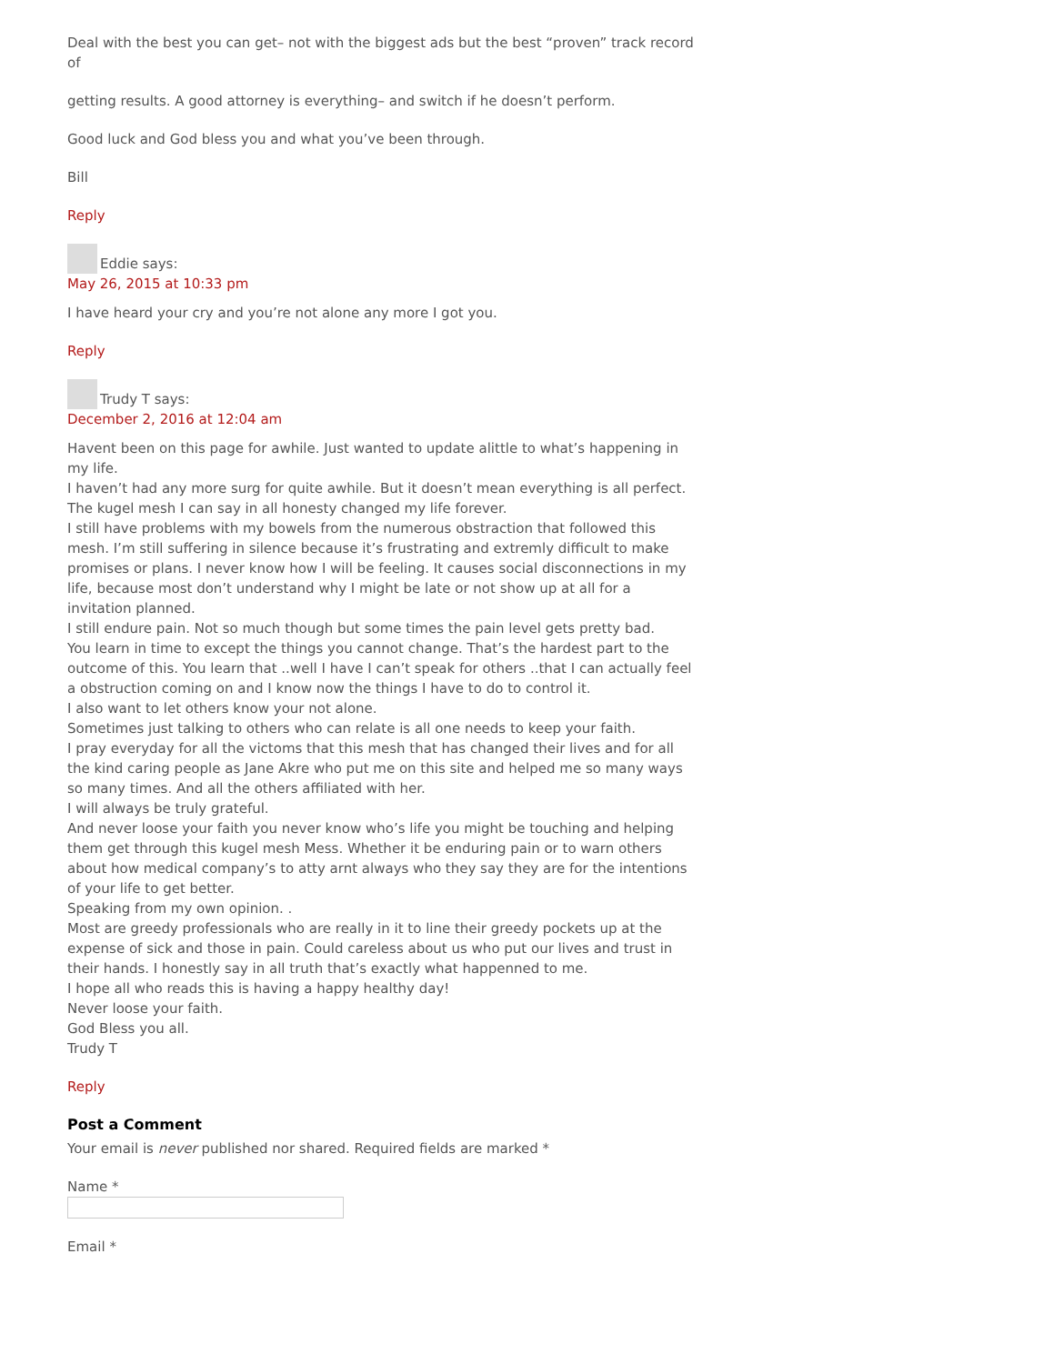Deal with the best you can get– not with the biggest ads but the best “proven” track record of
getting results. A good attorney is everything– and switch if he doesn’t perform.
Good luck and God bless you and what you’ve been through.
Bill
Reply
Eddie says:
May 26, 2015 at 10:33 pm
I have heard your cry and you’re not alone any more I got you.
Reply
Trudy T says:
December 2, 2016 at 12:04 am
Havent been on this page for awhile. Just wanted to update alittle to what’s happening in my life.
I haven’t had any more surg for quite awhile. But it doesn’t mean everything is all perfect. The kugel mesh I can say in all honesty changed my life forever.
I still have problems with my bowels from the numerous obstraction that followed this mesh. I’m still suffering in silence because it’s frustrating and extremly difficult to make promises or plans. I never know how I will be feeling. It causes social disconnections in my life, because most don’t understand why I might be late or not show up at all for a invitation planned.
I still endure pain. Not so much though but some times the pain level gets pretty bad.
You learn in time to except the things you cannot change. That’s the hardest part to the outcome of this. You learn that ..well I have I can’t speak for others ..that I can actually feel a obstruction coming on and I know now the things I have to do to control it.
I also want to let others know your not alone.
Sometimes just talking to others who can relate is all one needs to keep your faith.
I pray everyday for all the victoms that this mesh that has changed their lives and for all the kind caring people as Jane Akre who put me on this site and helped me so many ways so many times. And all the others affiliated with her.
I will always be truly grateful.
And never loose your faith you never know who’s life you might be touching and helping them get through this kugel mesh Mess. Whether it be enduring pain or to warn others about how medical company’s to atty arnt always who they say they are for the intentions of your life to get better.
Speaking from my own opinion. .
Most are greedy professionals who are really in it to line their greedy pockets up at the expense of sick and those in pain. Could careless about us who put our lives and trust in their hands. I honestly say in all truth that’s exactly what happenned to me.
I hope all who reads this is having a happy healthy day!
Never loose your faith.
God Bless you all.
Trudy T
Reply
Post a Comment
Your email is never published nor shared. Required fields are marked *
Name *
Email *